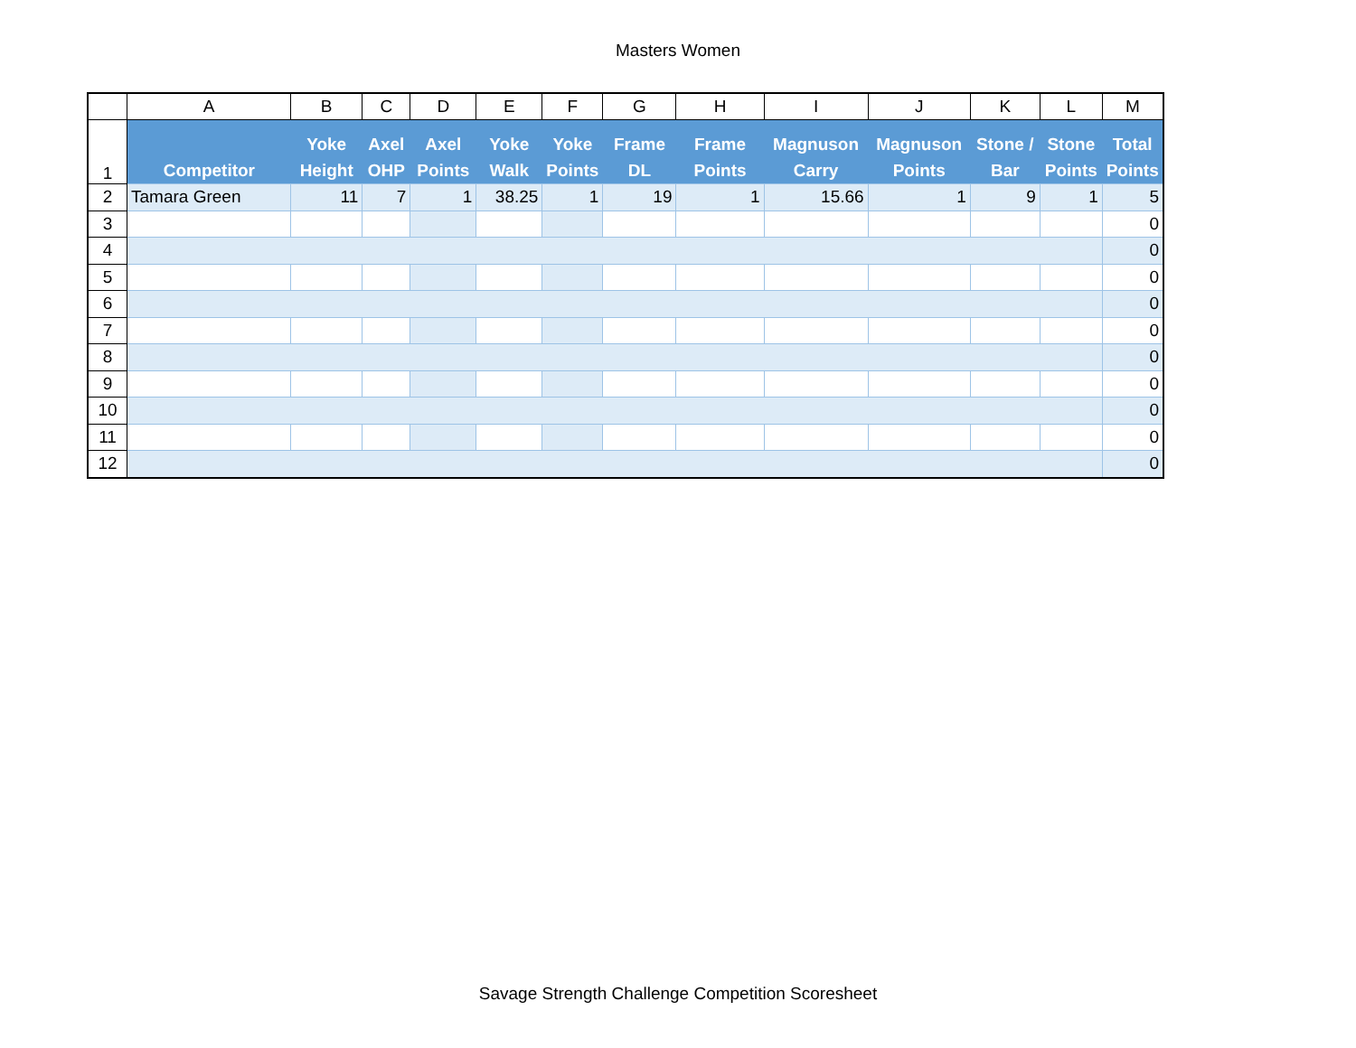Masters Women
| | A | B | C | D | E | F | G | H | I | J | K | L | M |
| 1 | Competitor | Yoke Height | Axel OHP | Axel Points | Yoke Walk | Yoke Points | Frame DL | Frame Points | Magnuson Carry | Magnuson Points | Stone / Bar | Stone Points | Total Points |
| 2 | Tamara Green | 11 | 7 | 1 | 38.25 | 1 | 19 | 1 | 15.66 | 1 | 9 | 1 | 5 |
| 3 | | | | | | | | | | | | | 0 |
| 4 | | | | | | | | | | | | | 0 |
| 5 | | | | | | | | | | | | | 0 |
| 6 | | | | | | | | | | | | | 0 |
| 7 | | | | | | | | | | | | | 0 |
| 8 | | | | | | | | | | | | | 0 |
| 9 | | | | | | | | | | | | | 0 |
| 10 | | | | | | | | | | | | | 0 |
| 11 | | | | | | | | | | | | | 0 |
| 12 | | | | | | | | | | | | | 0 |
Savage Strength Challenge Competition Scoresheet